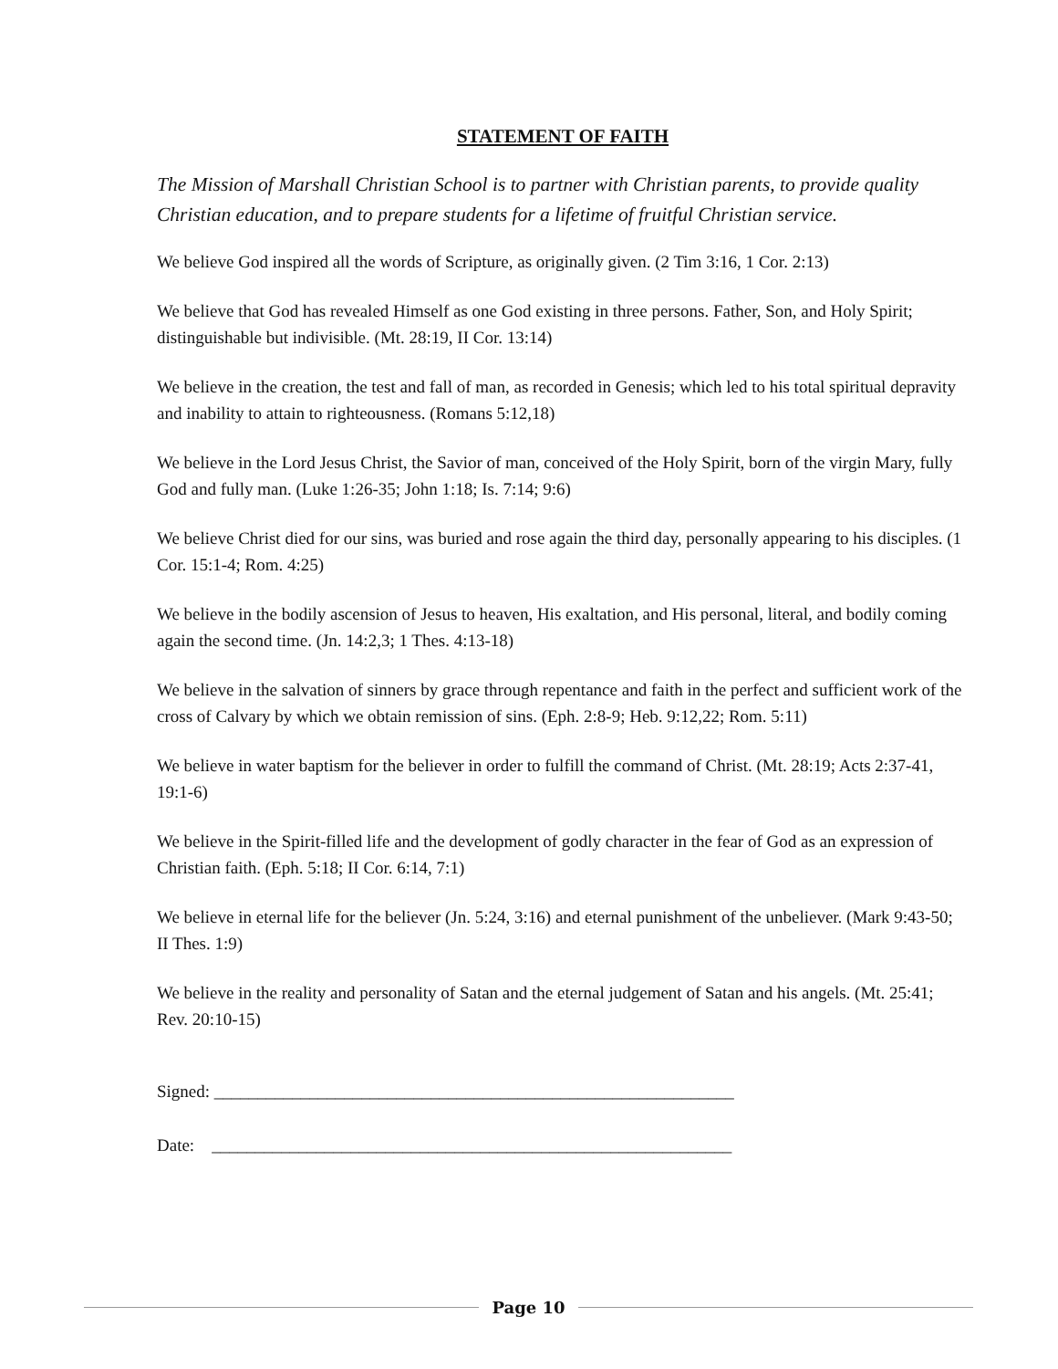STATEMENT OF FAITH
The Mission of Marshall Christian School is to partner with Christian parents, to provide quality Christian education, and to prepare students for a lifetime of fruitful Christian service.
We believe God inspired all the words of Scripture, as originally given. (2 Tim 3:16, 1 Cor. 2:13)
We believe that God has revealed Himself as one God existing in three persons. Father, Son, and Holy Spirit; distinguishable but indivisible. (Mt. 28:19, II Cor. 13:14)
We believe in the creation, the test and fall of man, as recorded in Genesis; which led to his total spiritual depravity and inability to attain to righteousness. (Romans 5:12,18)
We believe in the Lord Jesus Christ, the Savior of man, conceived of the Holy Spirit, born of the virgin Mary, fully God and fully man. (Luke 1:26-35; John 1:18; Is. 7:14; 9:6)
We believe Christ died for our sins, was buried and rose again the third day, personally appearing to his disciples. (1 Cor. 15:1-4; Rom. 4:25)
We believe in the bodily ascension of Jesus to heaven, His exaltation, and His personal, literal, and bodily coming again the second time. (Jn. 14:2,3; 1 Thes. 4:13-18)
We believe in the salvation of sinners by grace through repentance and faith in the perfect and sufficient work of the cross of Calvary by which we obtain remission of sins. (Eph. 2:8-9; Heb. 9:12,22; Rom. 5:11)
We believe in water baptism for the believer in order to fulfill the command of Christ. (Mt. 28:19; Acts 2:37-41, 19:1-6)
We believe in the Spirit-filled life and the development of godly character in the fear of God as an expression of Christian faith. (Eph. 5:18; II Cor. 6:14, 7:1)
We believe in eternal life for the believer (Jn. 5:24, 3:16) and eternal punishment of the unbeliever. (Mark 9:43-50; II Thes. 1:9)
We believe in the reality and personality of Satan and the eternal judgement of Satan and his angels. (Mt. 25:41; Rev. 20:10-15)
Signed: ____________________________________________________________
Date: ____________________________________________________________
Page 10